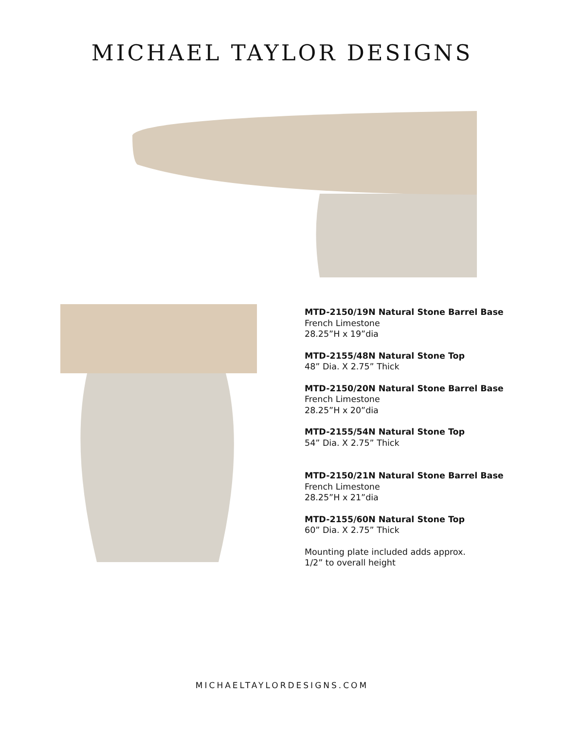MICHAEL TAYLOR DESIGNS
MTD-2150/19N Natural Stone Barrel Base
French Limestone
28.25”H x 19”dia
MTD-2155/48N Natural Stone Top
48” Dia. X 2.75” Thick
MTD-2150/20N Natural Stone Barrel Base
French Limestone
28.25”H x 20”dia
MTD-2155/54N Natural Stone Top
54” Dia. X 2.75” Thick
MTD-2150/21N Natural Stone Barrel Base
French Limestone
28.25”H x 21”dia
MTD-2155/60N Natural Stone Top
60” Dia. X 2.75” Thick
Mounting plate included adds approx.
1/2” to overall height
MICHAELTAYLORDESIGNS.COM